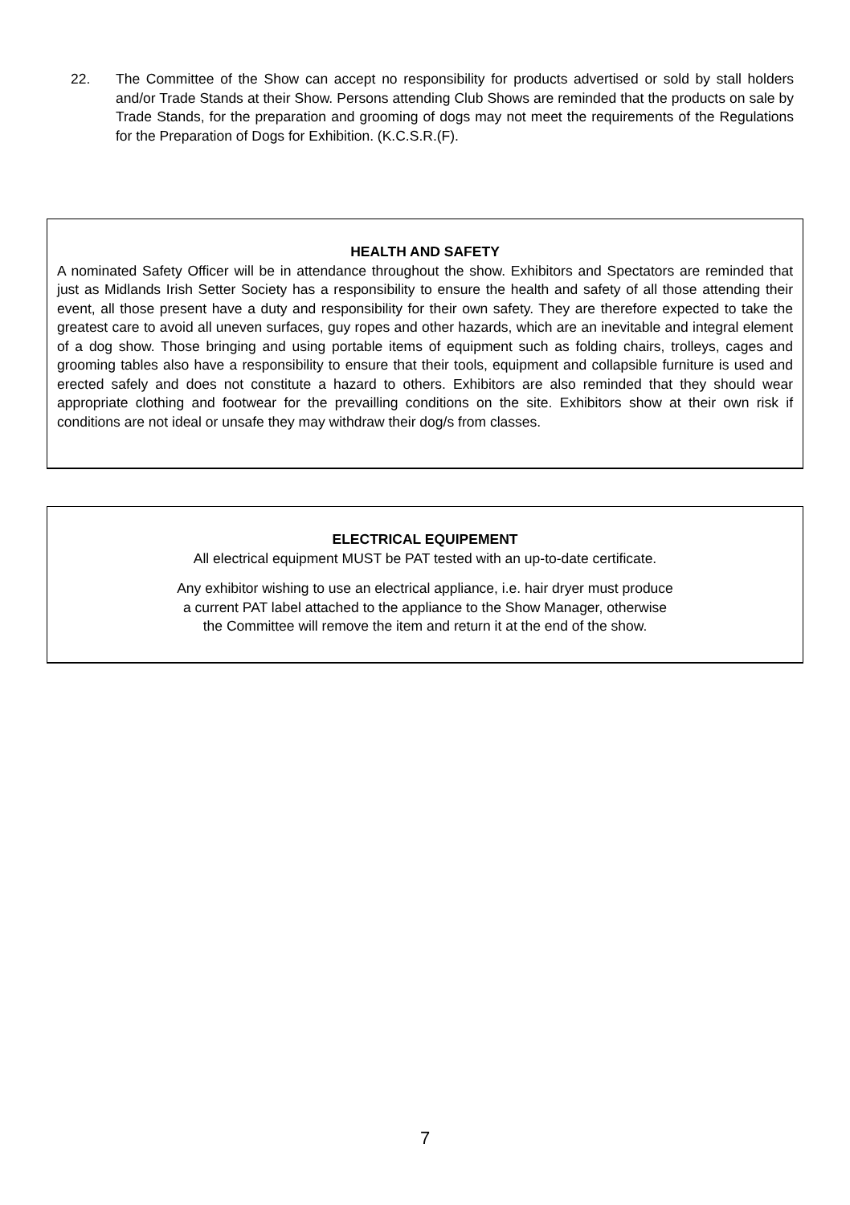22. The Committee of the Show can accept no responsibility for products advertised or sold by stall holders and/or Trade Stands at their Show. Persons attending Club Shows are reminded that the products on sale by Trade Stands, for the preparation and grooming of dogs may not meet the requirements of the Regulations for the Preparation of Dogs for Exhibition. (K.C.S.R.(F).
HEALTH AND SAFETY
A nominated Safety Officer will be in attendance throughout the show. Exhibitors and Spectators are reminded that just as Midlands Irish Setter Society has a responsibility to ensure the health and safety of all those attending their event, all those present have a duty and responsibility for their own safety. They are therefore expected to take the greatest care to avoid all uneven surfaces, guy ropes and other hazards, which are an inevitable and integral element of a dog show. Those bringing and using portable items of equipment such as folding chairs, trolleys, cages and grooming tables also have a responsibility to ensure that their tools, equipment and collapsible furniture is used and erected safely and does not constitute a hazard to others. Exhibitors are also reminded that they should wear appropriate clothing and footwear for the prevailling conditions on the site. Exhibitors show at their own risk if conditions are not ideal or unsafe they may withdraw their dog/s from classes.
ELECTRICAL EQUIPEMENT
All electrical equipment MUST be PAT tested with an up-to-date certificate.
Any exhibitor wishing to use an electrical appliance, i.e. hair dryer must produce
a current PAT label attached to the appliance to the Show Manager, otherwise
the Committee will remove the item and return it at the end of the show.
7